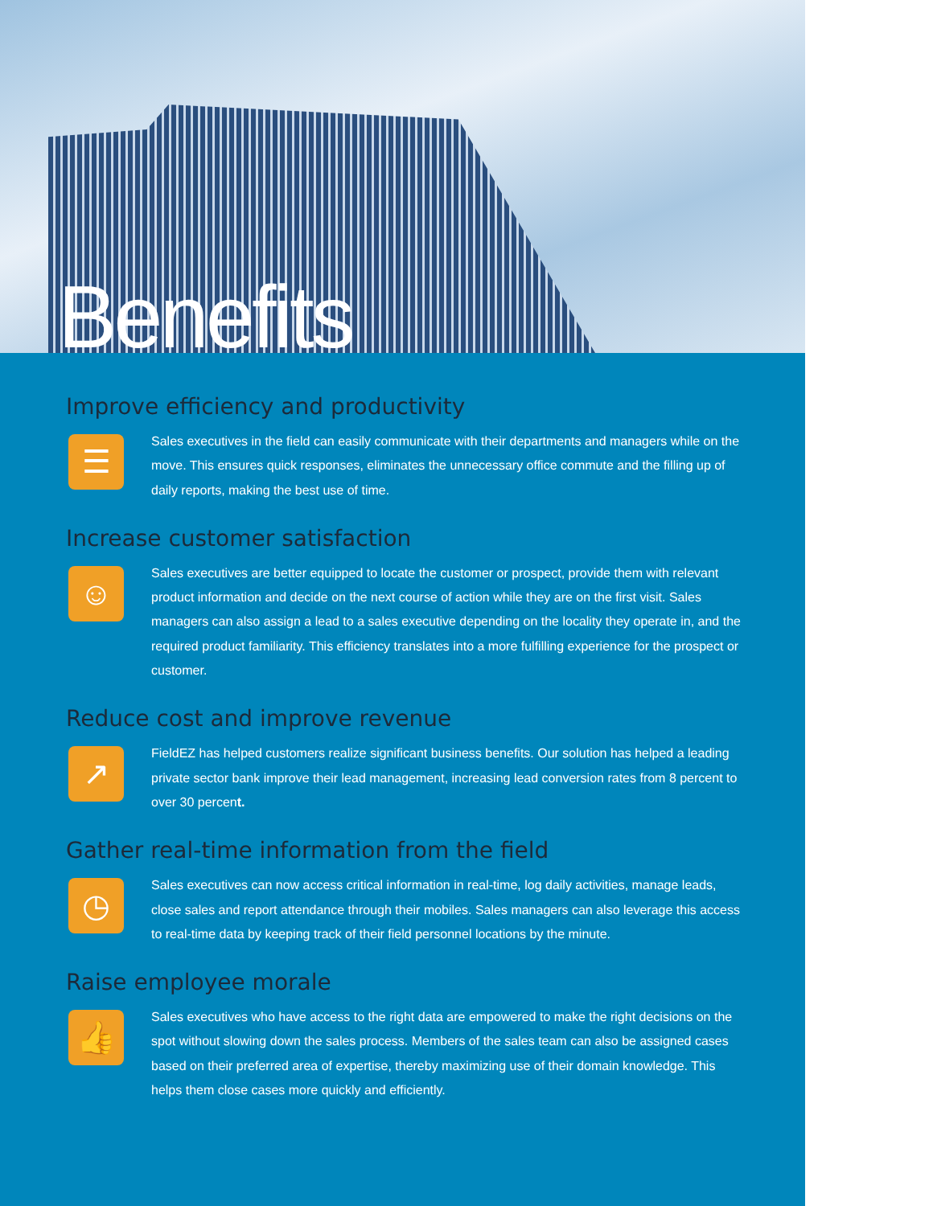Benefits
Improve efficiency and productivity
☰
Sales executives in the field can easily communicate with their departments and managers while on the move. This ensures quick responses, eliminates the unnecessary office commute and the filling up of daily reports, making the best use of time.
Increase customer satisfaction
☺
Sales executives are better equipped to locate the customer or prospect, provide them with relevant product information and decide on the next course of action while they are on the first visit. Sales managers can also assign a lead to a sales executive depending on the locality they operate in, and the required product familiarity. This efficiency translates into a more fulfilling experience for the prospect or customer.
Reduce cost and improve revenue
↗
FieldEZ has helped customers realize significant business benefits. Our solution has helped a leading private sector bank improve their lead management, increasing lead conversion rates from 8 percent to over 30 percent.
Gather real-time information from the field
◷
Sales executives can now access critical information in real-time, log daily activities, manage leads, close sales and report attendance through their mobiles. Sales managers can also leverage this access to real-time data by keeping track of their field personnel locations by the minute.
Raise employee morale
👍
Sales executives who have access to the right data are empowered to make the right decisions on the spot without slowing down the sales process. Members of the sales team can also be assigned cases based on their preferred area of expertise, thereby maximizing use of their domain knowledge. This helps them close cases more quickly and efficiently.